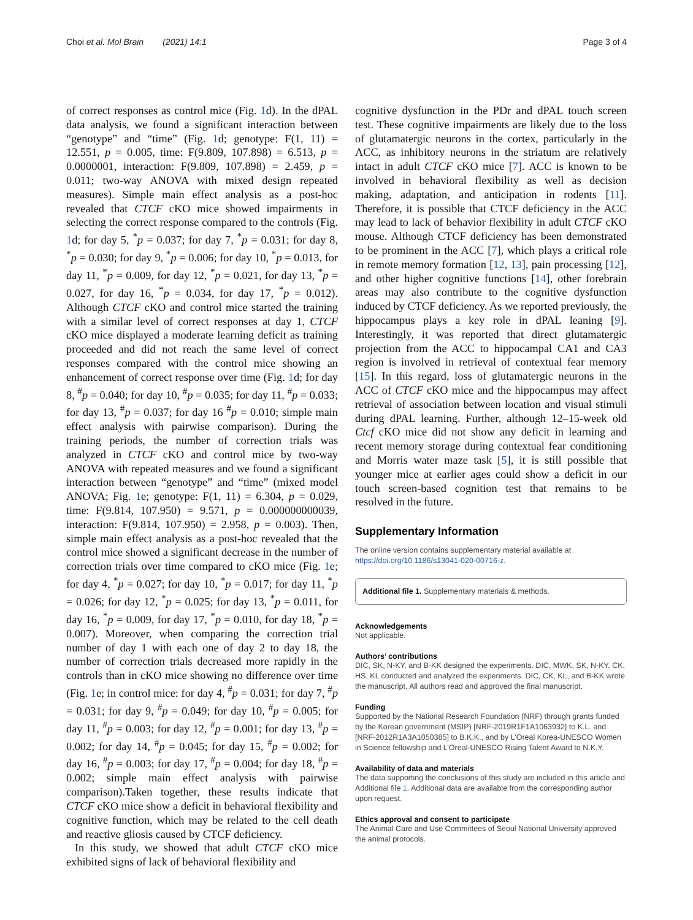Choi et al. Mol Brain (2021) 14:1 Page 3 of 4
of correct responses as control mice (Fig. 1d). In the dPAL data analysis, we found a significant interaction between “genotype” and “time” (Fig. 1d; genotype: F(1, 11) = 12.551, p = 0.005, time: F(9.809, 107.898) = 6.513, p = 0.0000001, interaction: F(9.809, 107.898) = 2.459, p = 0.011; two-way ANOVA with mixed design repeated measures). Simple main effect analysis as a post-hoc revealed that CTCF cKO mice showed impairments in selecting the correct response compared to the controls (Fig. 1d; for day 5, <sup>*</sup>p = 0.037; for day 7, <sup>*</sup>p = 0.031; for day 8, <sup>*</sup>p = 0.030; for day 9, <sup>*</sup>p = 0.006; for day 10, <sup>*</sup>p = 0.013, for day 11, <sup>*</sup>p = 0.009, for day 12, <sup>*</sup>p = 0.021, for day 13, <sup>*</sup>p = 0.027, for day 16, <sup>*</sup>p = 0.034, for day 17, <sup>*</sup>p = 0.012). Although CTCF cKO and control mice started the training with a similar level of correct responses at day 1, CTCF cKO mice displayed a moderate learning deficit as training proceeded and did not reach the same level of correct responses compared with the control mice showing an enhancement of correct response over time (Fig. 1d; for day 8, <sup>#</sup>p = 0.040; for day 10, <sup>#</sup>p = 0.035; for day 11, <sup>#</sup>p = 0.033; for day 13, <sup>#</sup>p = 0.037; for day 16 <sup>#</sup>p = 0.010; simple main effect analysis with pairwise comparison). During the training periods, the number of correction trials was analyzed in CTCF cKO and control mice by two-way ANOVA with repeated measures and we found a significant interaction between “genotype” and “time” (mixed model ANOVA; Fig. 1e; genotype: F(1, 11) = 6.304, p = 0.029, time: F(9.814, 107.950) = 9.571, p = 0.000000000039, interaction: F(9.814, 107.950) = 2.958, p = 0.003). Then, simple main effect analysis as a post-hoc revealed that the control mice showed a significant decrease in the number of correction trials over time compared to cKO mice (Fig. 1e; for day 4, <sup>*</sup>p = 0.027; for day 10, <sup>*</sup>p = 0.017; for day 11, <sup>*</sup>p = 0.026; for day 12, <sup>*</sup>p = 0.025; for day 13, <sup>*</sup>p = 0.011, for day 16, <sup>*</sup>p = 0.009, for day 17, <sup>*</sup>p = 0.010, for day 18, <sup>*</sup>p = 0.007). Moreover, when comparing the correction trial number of day 1 with each one of day 2 to day 18, the number of correction trials decreased more rapidly in the controls than in cKO mice showing no difference over time (Fig. 1e; in control mice: for day 4, <sup>#</sup>p = 0.031; for day 7, <sup>#</sup>p = 0.031; for day 9, <sup>#</sup>p = 0.049; for day 10, <sup>#</sup>p = 0.005; for day 11, <sup>#</sup>p = 0.003; for day 12, <sup>#</sup>p = 0.001; for day 13, <sup>#</sup>p = 0.002; for day 14, <sup>#</sup>p = 0.045; for day 15, <sup>#</sup>p = 0.002; for day 16, <sup>#</sup>p = 0.003; for day 17, <sup>#</sup>p = 0.004; for day 18, <sup>#</sup>p = 0.002; simple main effect analysis with pairwise comparison).Taken together, these results indicate that CTCF cKO mice show a deficit in behavioral flexibility and cognitive function, which may be related to the cell death and reactive gliosis caused by CTCF deficiency.
In this study, we showed that adult CTCF cKO mice exhibited signs of lack of behavioral flexibility and
cognitive dysfunction in the PDr and dPAL touch screen test. These cognitive impairments are likely due to the loss of glutamatergic neurons in the cortex, particularly in the ACC, as inhibitory neurons in the striatum are relatively intact in adult CTCF cKO mice [7]. ACC is known to be involved in behavioral flexibility as well as decision making, adaptation, and anticipation in rodents [11]. Therefore, it is possible that CTCF deficiency in the ACC may lead to lack of behavior flexibility in adult CTCF cKO mouse. Although CTCF deficiency has been demonstrated to be prominent in the ACC [7], which plays a critical role in remote memory formation [12, 13], pain processing [12], and other higher cognitive functions [14], other forebrain areas may also contribute to the cognitive dysfunction induced by CTCF deficiency. As we reported previously, the hippocampus plays a key role in dPAL leaning [9]. Interestingly, it was reported that direct glutamatergic projection from the ACC to hippocampal CA1 and CA3 region is involved in retrieval of contextual fear memory [15]. In this regard, loss of glutamatergic neurons in the ACC of CTCF cKO mice and the hippocampus may affect retrieval of association between location and visual stimuli during dPAL learning. Further, although 12–15-week old Ctcf cKO mice did not show any deficit in learning and recent memory storage during contextual fear conditioning and Morris water maze task [5], it is still possible that younger mice at earlier ages could show a deficit in our touch screen-based cognition test that remains to be resolved in the future.
Supplementary Information
The online version contains supplementary material available at https://doi.org/10.1186/s13041-020-00716-z.
Additional file 1. Supplementary materials & methods.
Acknowledgements
Not applicable.
Authors’ contributions
DIC, SK, N-KY, and B-KK designed the experiments. DIC, MWK, SK, N-KY, CK, HS, KL conducted and analyzed the experiments. DIC, CK, KL, and B-KK wrote the manuscript. All authors read and approved the final manuscript.
Funding
Supported by the National Research Foundation (NRF) through grants funded by the Korean government (MSIP) [NRF-2019R1F1A1063932] to K.L. and [NRF-2012R1A3A1050385] to B.K.K., and by L’Oreal Korea-UNESCO Women in Science fellowship and L’Oreal-UNESCO Rising Talent Award to N.K.Y.
Availability of data and materials
The data supporting the conclusions of this study are included in this article and Additional file 1. Additional data are available from the corresponding author upon request.
Ethics approval and consent to participate
The Animal Care and Use Committees of Seoul National University approved the animal protocols.